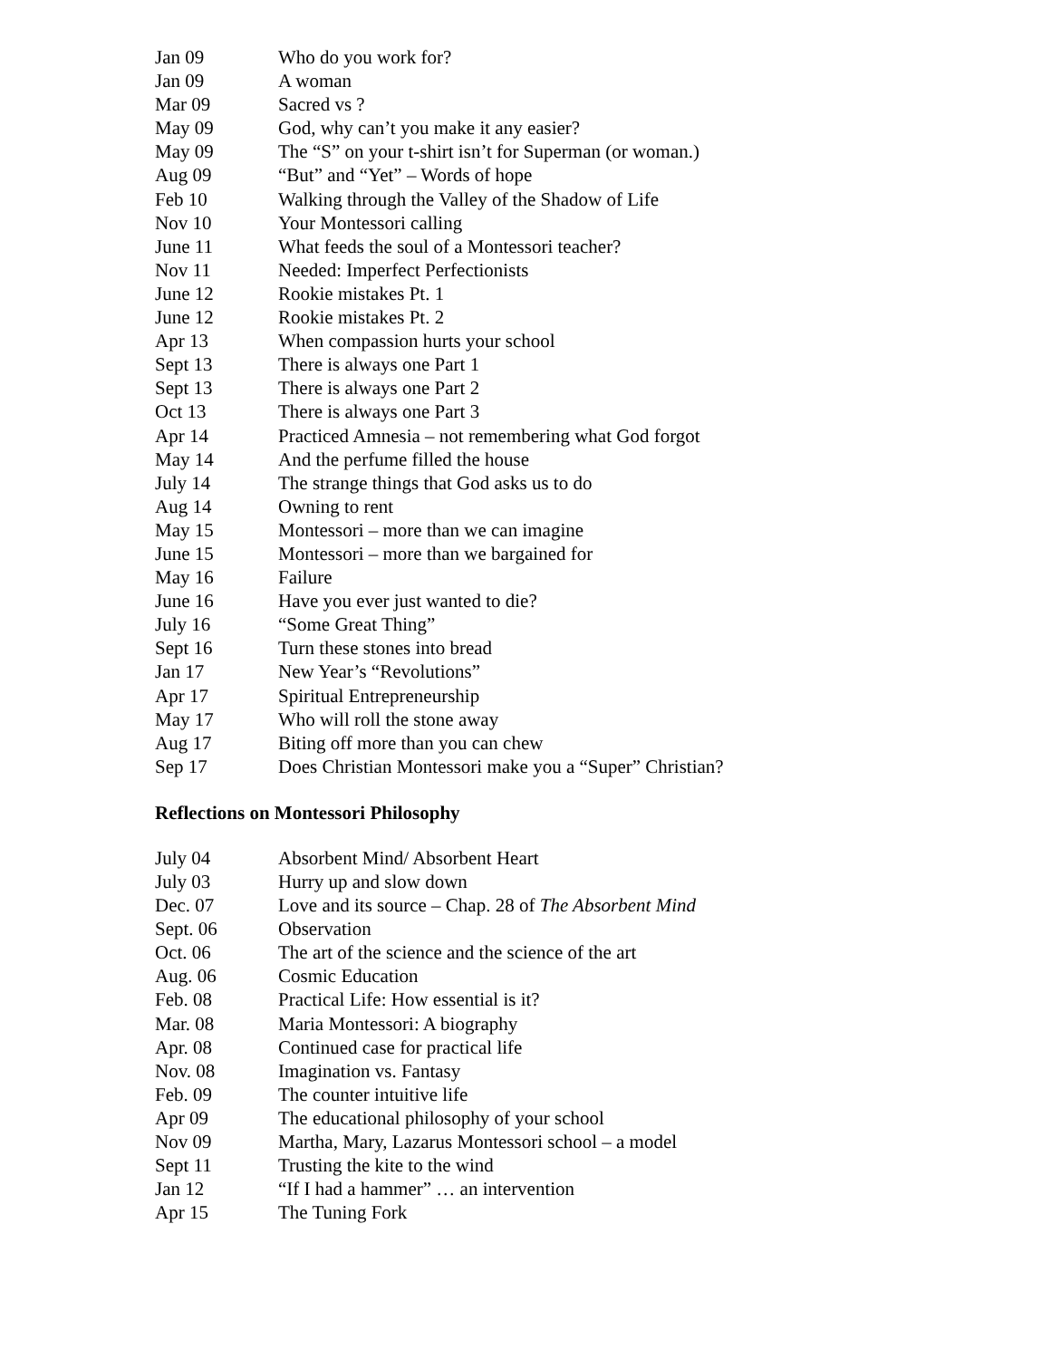| Jan 09 | Who do you work for? |
| Jan 09 | A woman |
| Mar 09 | Sacred vs ? |
| May 09 | God, why can’t you make it any easier? |
| May 09 | The “S” on your t-shirt isn’t for Superman (or woman.) |
| Aug 09 | “But” and “Yet” – Words of hope |
| Feb 10 | Walking through the Valley of the Shadow of Life |
| Nov 10 | Your Montessori calling |
| June 11 | What feeds the soul of a Montessori teacher? |
| Nov 11 | Needed: Imperfect Perfectionists |
| June 12 | Rookie mistakes Pt. 1 |
| June 12 | Rookie mistakes Pt. 2 |
| Apr 13 | When compassion hurts your school |
| Sept 13 | There is always one Part 1 |
| Sept 13 | There is always one Part 2 |
| Oct 13 | There is always one Part 3 |
| Apr 14 | Practiced Amnesia – not remembering what God forgot |
| May 14 | And the perfume filled the house |
| July 14 | The strange things that God asks us to do |
| Aug 14 | Owning to rent |
| May 15 | Montessori – more than we can imagine |
| June 15 | Montessori – more than we bargained for |
| May 16 | Failure |
| June 16 | Have you ever just wanted to die? |
| July 16 | “Some Great Thing” |
| Sept 16 | Turn these stones into bread |
| Jan 17 | New Year’s “Revolutions” |
| Apr 17 | Spiritual Entrepreneurship |
| May 17 | Who will roll the stone away |
| Aug 17 | Biting off more than you can chew |
| Sep 17 | Does Christian Montessori make you a “Super” Christian? |
Reflections on Montessori Philosophy
| July 04 | Absorbent Mind/ Absorbent Heart |
| July 03 | Hurry up and slow down |
| Dec. 07 | Love and its source – Chap. 28 of The Absorbent Mind |
| Sept. 06 | Observation |
| Oct. 06 | The art of the science and the science of the art |
| Aug. 06 | Cosmic Education |
| Feb. 08 | Practical Life: How essential is it? |
| Mar. 08 | Maria Montessori: A biography |
| Apr. 08 | Continued case for practical life |
| Nov. 08 | Imagination vs. Fantasy |
| Feb. 09 | The counter intuitive life |
| Apr 09 | The educational philosophy of your school |
| Nov 09 | Martha, Mary, Lazarus Montessori school – a model |
| Sept 11 | Trusting the kite to the wind |
| Jan 12 | “If I had a hammer” … an intervention |
| Apr 15 | The Tuning Fork |